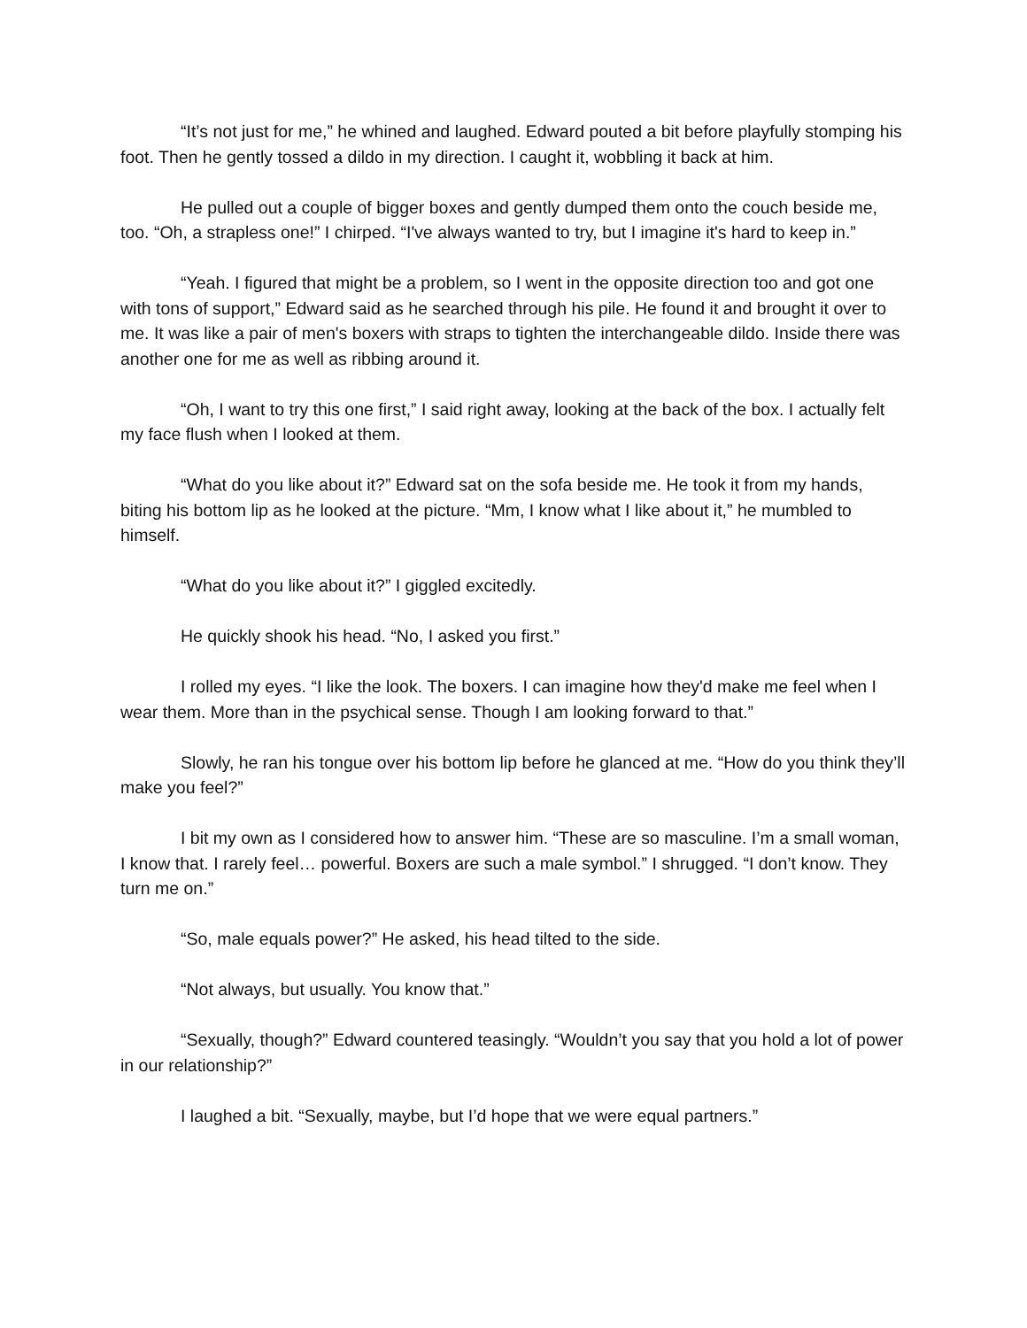“It’s not just for me,” he whined and laughed. Edward pouted a bit before playfully stomping his foot. Then he gently tossed a dildo in my direction. I caught it, wobbling it back at him.
He pulled out a couple of bigger boxes and gently dumped them onto the couch beside me, too. “Oh, a strapless one!” I chirped. “I've always wanted to try, but I imagine it's hard to keep in.”
“Yeah. I figured that might be a problem, so I went in the opposite direction too and got one with tons of support,” Edward said as he searched through his pile. He found it and brought it over to me. It was like a pair of men's boxers with straps to tighten the interchangeable dildo. Inside there was another one for me as well as ribbing around it.
“Oh, I want to try this one first,” I said right away, looking at the back of the box. I actually felt my face flush when I looked at them.
“What do you like about it?” Edward sat on the sofa beside me. He took it from my hands, biting his bottom lip as he looked at the picture. “Mm, I know what I like about it,” he mumbled to himself.
“What do you like about it?” I giggled excitedly.
He quickly shook his head. “No, I asked you first.”
I rolled my eyes. “I like the look. The boxers. I can imagine how they'd make me feel when I wear them. More than in the psychical sense. Though I am looking forward to that.”
Slowly, he ran his tongue over his bottom lip before he glanced at me. “How do you think they’ll make you feel?”
I bit my own as I considered how to answer him. “These are so masculine. I’m a small woman, I know that. I rarely feel… powerful. Boxers are such a male symbol.” I shrugged. “I don’t know. They turn me on.”
“So, male equals power?” He asked, his head tilted to the side.
“Not always, but usually. You know that.”
“Sexually, though?” Edward countered teasingly. “Wouldn’t you say that you hold a lot of power in our relationship?”
I laughed a bit. “Sexually, maybe, but I’d hope that we were equal partners.”